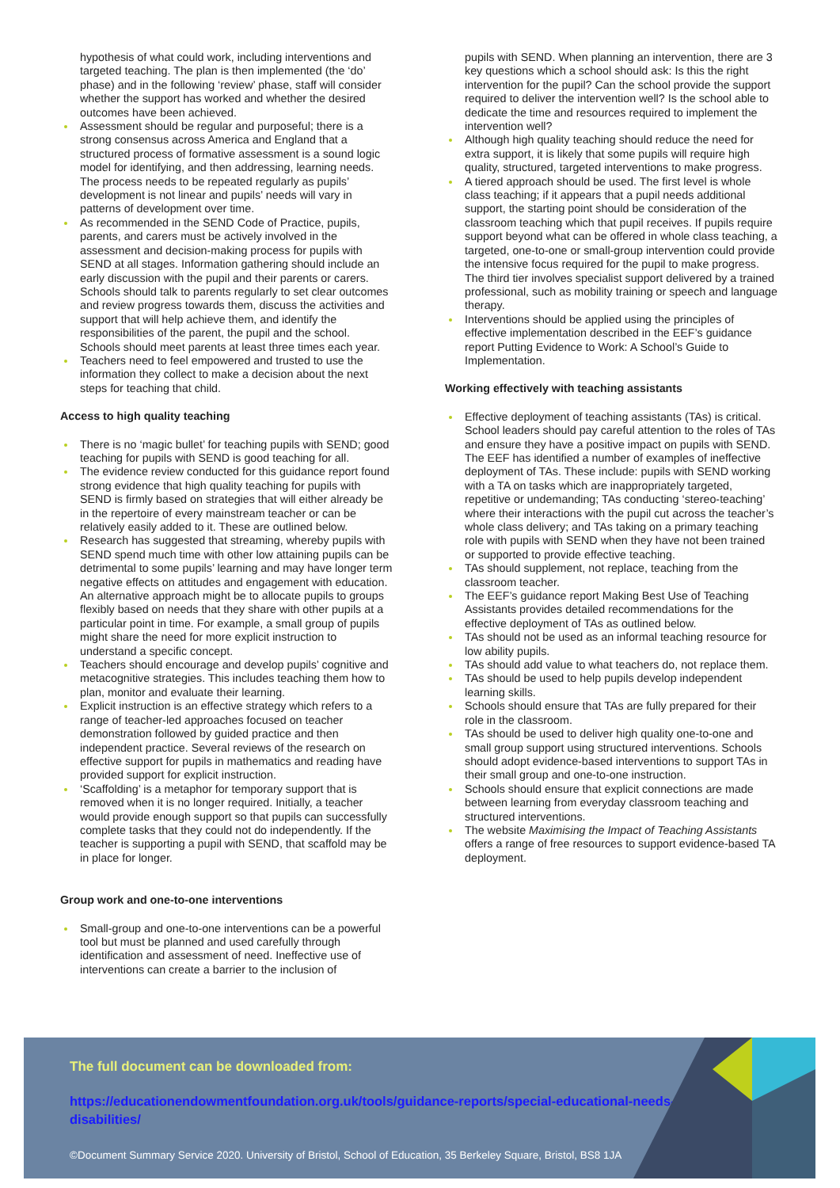hypothesis of what could work, including interventions and targeted teaching. The plan is then implemented (the ‘do’ phase) and in the following ‘review’ phase, staff will consider whether the support has worked and whether the desired outcomes have been achieved.
Assessment should be regular and purposeful; there is a strong consensus across America and England that a structured process of formative assessment is a sound logic model for identifying, and then addressing, learning needs. The process needs to be repeated regularly as pupils’ development is not linear and pupils’ needs will vary in patterns of development over time.
As recommended in the SEND Code of Practice, pupils, parents, and carers must be actively involved in the assessment and decision-making process for pupils with SEND at all stages. Information gathering should include an early discussion with the pupil and their parents or carers. Schools should talk to parents regularly to set clear outcomes and review progress towards them, discuss the activities and support that will help achieve them, and identify the responsibilities of the parent, the pupil and the school. Schools should meet parents at least three times each year.
Teachers need to feel empowered and trusted to use the information they collect to make a decision about the next steps for teaching that child.
Access to high quality teaching
There is no ‘magic bullet’ for teaching pupils with SEND; good teaching for pupils with SEND is good teaching for all.
The evidence review conducted for this guidance report found strong evidence that high quality teaching for pupils with SEND is firmly based on strategies that will either already be in the repertoire of every mainstream teacher or can be relatively easily added to it. These are outlined below.
Research has suggested that streaming, whereby pupils with SEND spend much time with other low attaining pupils can be detrimental to some pupils’ learning and may have longer term negative effects on attitudes and engagement with education. An alternative approach might be to allocate pupils to groups flexibly based on needs that they share with other pupils at a particular point in time. For example, a small group of pupils might share the need for more explicit instruction to understand a specific concept.
Teachers should encourage and develop pupils’ cognitive and metacognitive strategies. This includes teaching them how to plan, monitor and evaluate their learning.
Explicit instruction is an effective strategy which refers to a range of teacher-led approaches focused on teacher demonstration followed by guided practice and then independent practice. Several reviews of the research on effective support for pupils in mathematics and reading have provided support for explicit instruction.
‘Scaffolding’ is a metaphor for temporary support that is removed when it is no longer required. Initially, a teacher would provide enough support so that pupils can successfully complete tasks that they could not do independently. If the teacher is supporting a pupil with SEND, that scaffold may be in place for longer.
Group work and one-to-one interventions
Small-group and one-to-one interventions can be a powerful tool but must be planned and used carefully through identification and assessment of need. Ineffective use of interventions can create a barrier to the inclusion of
pupils with SEND. When planning an intervention, there are 3 key questions which a school should ask: Is this the right intervention for the pupil? Can the school provide the support required to deliver the intervention well? Is the school able to dedicate the time and resources required to implement the intervention well?
Although high quality teaching should reduce the need for extra support, it is likely that some pupils will require high quality, structured, targeted interventions to make progress.
A tiered approach should be used. The first level is whole class teaching; if it appears that a pupil needs additional support, the starting point should be consideration of the classroom teaching which that pupil receives. If pupils require support beyond what can be offered in whole class teaching, a targeted, one-to-one or small-group intervention could provide the intensive focus required for the pupil to make progress. The third tier involves specialist support delivered by a trained professional, such as mobility training or speech and language therapy.
Interventions should be applied using the principles of effective implementation described in the EEF’s guidance report Putting Evidence to Work: A School’s Guide to Implementation.
Working effectively with teaching assistants
Effective deployment of teaching assistants (TAs) is critical. School leaders should pay careful attention to the roles of TAs and ensure they have a positive impact on pupils with SEND. The EEF has identified a number of examples of ineffective deployment of TAs. These include: pupils with SEND working with a TA on tasks which are inappropriately targeted, repetitive or undemanding; TAs conducting ‘stereo-teaching’ where their interactions with the pupil cut across the teacher’s whole class delivery; and TAs taking on a primary teaching role with pupils with SEND when they have not been trained or supported to provide effective teaching.
TAs should supplement, not replace, teaching from the classroom teacher.
The EEF’s guidance report Making Best Use of Teaching Assistants provides detailed recommendations for the effective deployment of TAs as outlined below.
TAs should not be used as an informal teaching resource for low ability pupils.
TAs should add value to what teachers do, not replace them.
TAs should be used to help pupils develop independent learning skills.
Schools should ensure that TAs are fully prepared for their role in the classroom.
TAs should be used to deliver high quality one-to-one and small group support using structured interventions. Schools should adopt evidence-based interventions to support TAs in their small group and one-to-one instruction.
Schools should ensure that explicit connections are made between learning from everyday classroom teaching and structured interventions.
The website Maximising the Impact of Teaching Assistants offers a range of free resources to support evidence-based TA deployment.
The full document can be downloaded from:
https://educationendowmentfoundation.org.uk/tools/guidance-reports/special-educational-needs-disabilities/
©Document Summary Service 2020. University of Bristol, School of Education, 35 Berkeley Square, Bristol, BS8 1JA